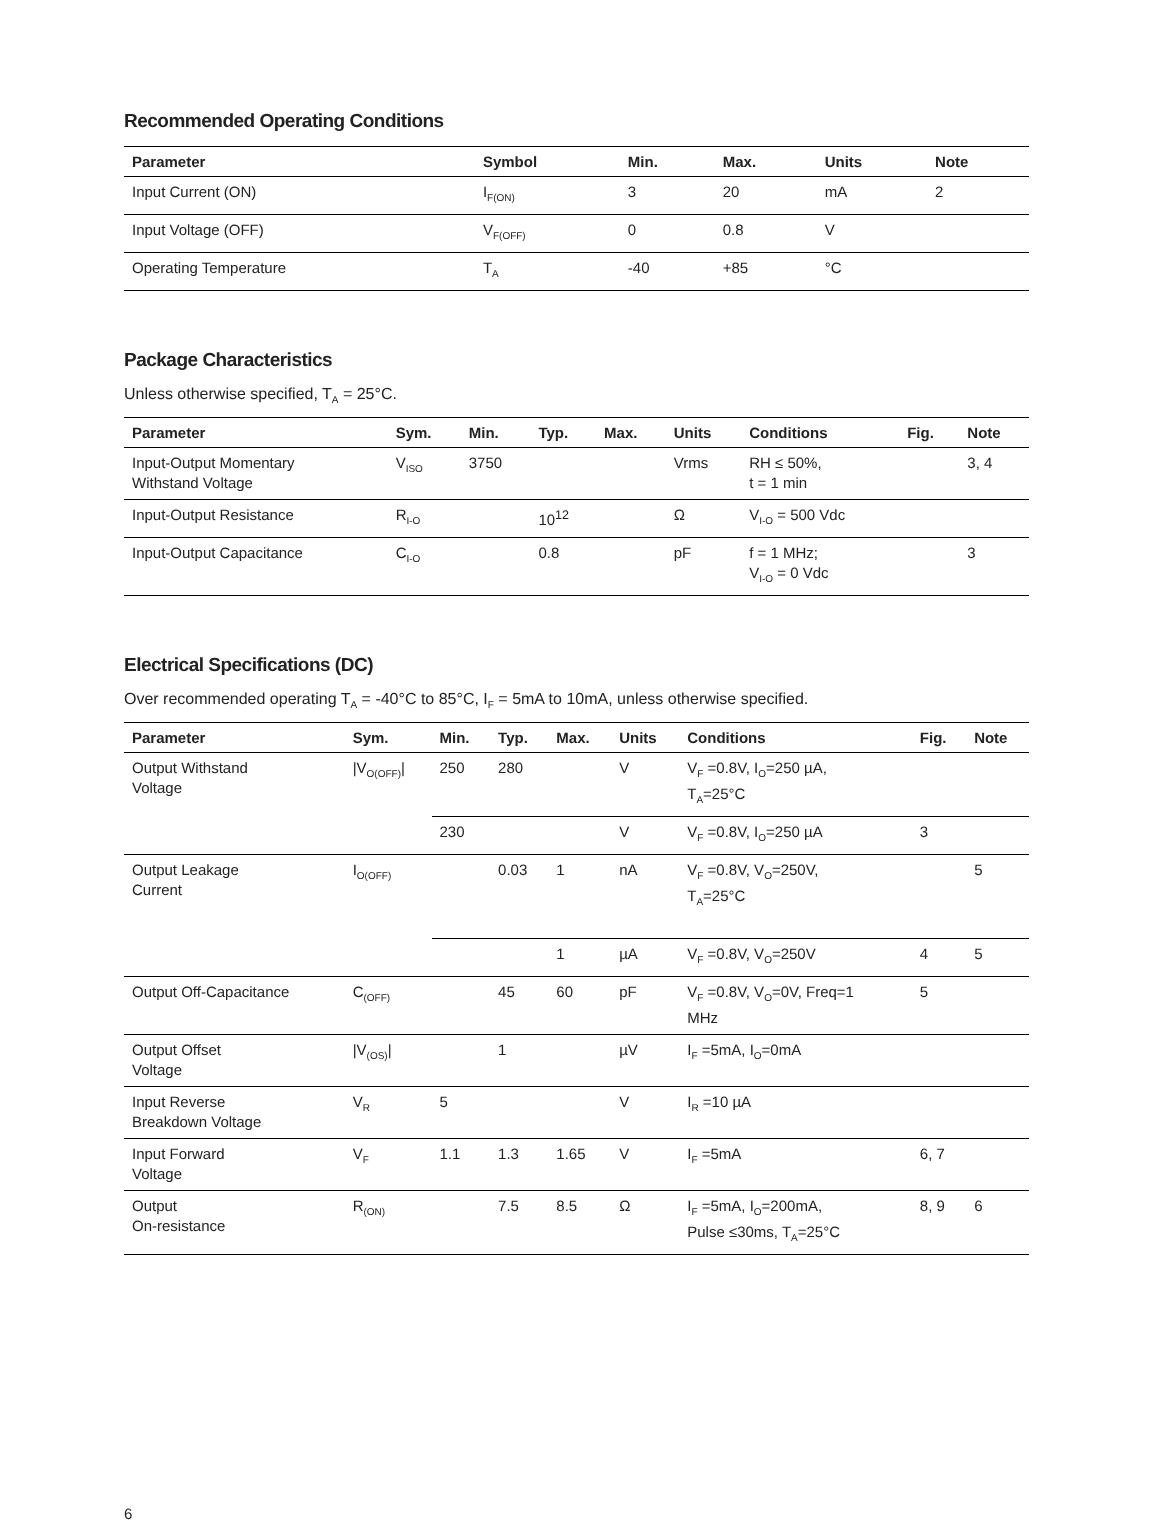Recommended Operating Conditions
| Parameter | Symbol | Min. | Max. | Units | Note |
| --- | --- | --- | --- | --- | --- |
| Input Current (ON) | I<sub>F(ON)</sub> | 3 | 20 | mA | 2 |
| Input Voltage (OFF) | V<sub>F(OFF)</sub> | 0 | 0.8 | V | |
| Operating Temperature | T<sub>A</sub> | -40 | +85 | °C | |
Package Characteristics
Unless otherwise specified, T<sub>A</sub> = 25°C.
| Parameter | Sym. | Min. | Typ. | Max. | Units | Conditions | Fig. | Note |
| --- | --- | --- | --- | --- | --- | --- | --- | --- |
| Input-Output Momentary Withstand Voltage | V<sub>ISO</sub> | 3750 | | | Vrms | RH ≤ 50%, t = 1 min | | 3, 4 |
| Input-Output Resistance | R<sub>I-O</sub> | | 10<sup>12</sup> | | Ω | V<sub>I-O</sub> = 500 Vdc | | |
| Input-Output Capacitance | C<sub>I-O</sub> | | 0.8 | | pF | f = 1 MHz; V<sub>I-O</sub> = 0 Vdc | | 3 |
Electrical Specifications (DC)
Over recommended operating T<sub>A</sub> = -40°C to 85°C, I<sub>F</sub> = 5mA to 10mA, unless otherwise specified.
| Parameter | Sym. | Min. | Typ. | Max. | Units | Conditions | Fig. | Note |
| --- | --- | --- | --- | --- | --- | --- | --- | --- |
| Output Withstand Voltage | /V<sub>O(OFF)</sub>/ | 250 | 280 | | V | V<sub>F</sub> =0.8V, I<sub>O</sub>=250 µA, T<sub>A</sub>=25°C | | |
| | | 230 | | | V | V<sub>F</sub> =0.8V, I<sub>O</sub>=250 µA | 3 | |
| Output Leakage Current | I<sub>O(OFF)</sub> | | 0.03 | 1 | nA | V<sub>F</sub> =0.8V, V<sub>O</sub>=250V, T<sub>A</sub>=25°C | | 5 |
| | | | | 1 | µA | V<sub>F</sub> =0.8V, V<sub>O</sub>=250V | 4 | 5 |
| Output Off-Capacitance | C<sub>(OFF)</sub> | | 45 | 60 | pF | V<sub>F</sub> =0.8V, V<sub>O</sub>=0V, Freq=1 MHz | 5 | |
| Output Offset Voltage | /V<sub>(OS)</sub>/ | | 1 | | µV | I<sub>F</sub> =5mA, I<sub>O</sub>=0mA | | |
| Input Reverse Breakdown Voltage | V<sub>R</sub> | 5 | | | V | I<sub>R</sub> =10 µA | | |
| Input Forward Voltage | V<sub>F</sub> | 1.1 | 1.3 | 1.65 | V | I<sub>F</sub> =5mA | 6, 7 | |
| Output On-resistance | R<sub>(ON)</sub> | | 7.5 | 8.5 | Ω | I<sub>F</sub> =5mA, I<sub>O</sub>=200mA, Pulse ≤30ms, T<sub>A</sub>=25°C | 8, 9 | 6 |
6